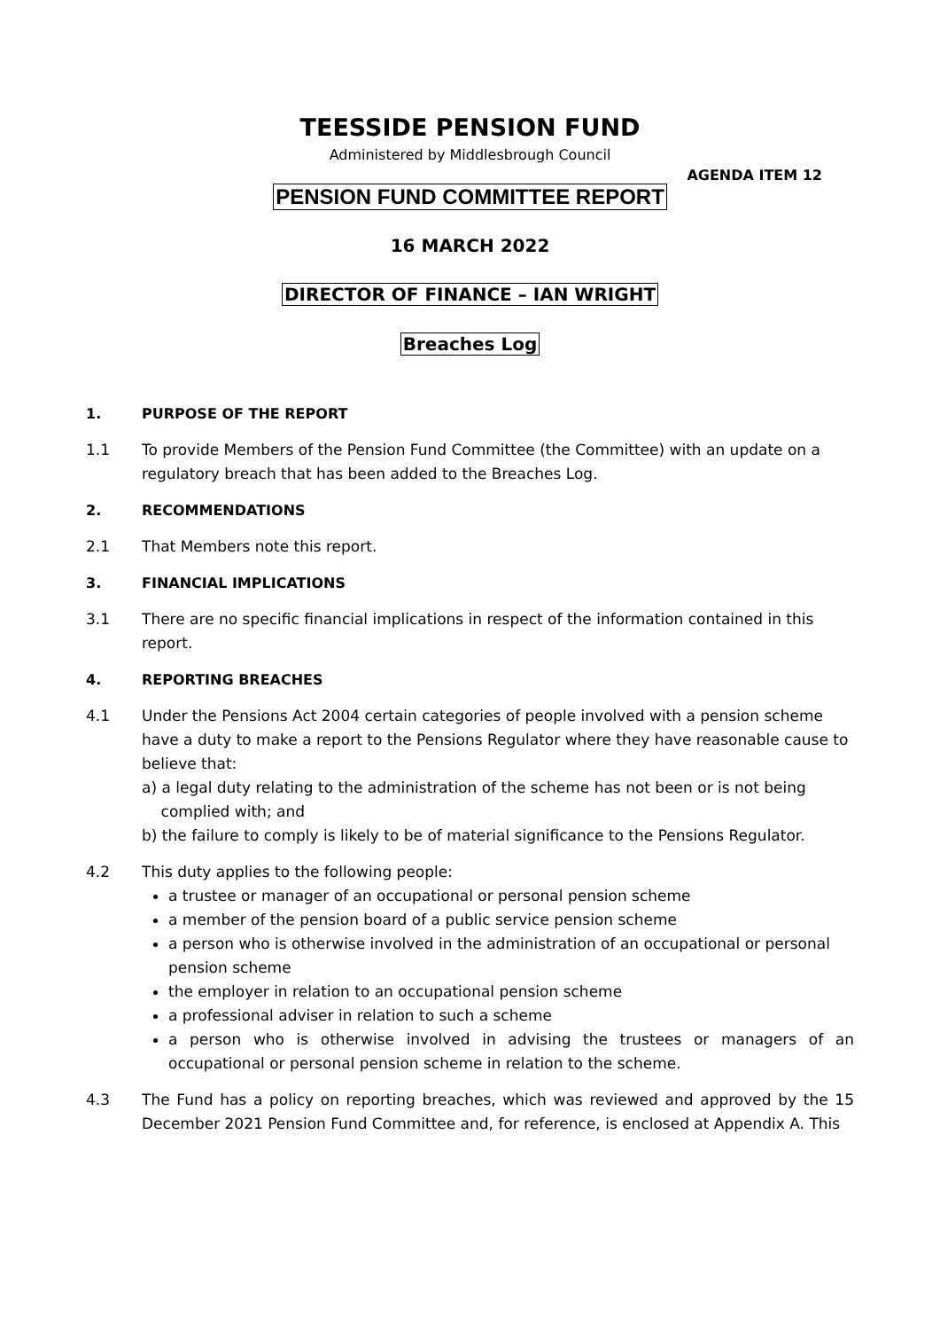TEESSIDE PENSION FUND
Administered by Middlesbrough Council
AGENDA ITEM 12
PENSION FUND COMMITTEE REPORT
16 MARCH 2022
DIRECTOR OF FINANCE – IAN WRIGHT
Breaches Log
1. PURPOSE OF THE REPORT
1.1 To provide Members of the Pension Fund Committee (the Committee) with an update on a regulatory breach that has been added to the Breaches Log.
2. RECOMMENDATIONS
2.1 That Members note this report.
3. FINANCIAL IMPLICATIONS
3.1 There are no specific financial implications in respect of the information contained in this report.
4. REPORTING BREACHES
4.1 Under the Pensions Act 2004 certain categories of people involved with a pension scheme have a duty to make a report to the Pensions Regulator where they have reasonable cause to believe that:
a) a legal duty relating to the administration of the scheme has not been or is not being
complied with; and
b) the failure to comply is likely to be of material significance to the Pensions Regulator.
4.2 This duty applies to the following people:
a trustee or manager of an occupational or personal pension scheme
a member of the pension board of a public service pension scheme
a person who is otherwise involved in the administration of an occupational or personal pension scheme
the employer in relation to an occupational pension scheme
a professional adviser in relation to such a scheme
a person who is otherwise involved in advising the trustees or managers of an occupational or personal pension scheme in relation to the scheme.
4.3 The Fund has a policy on reporting breaches, which was reviewed and approved by the 15 December 2021 Pension Fund Committee and, for reference, is enclosed at Appendix A. This